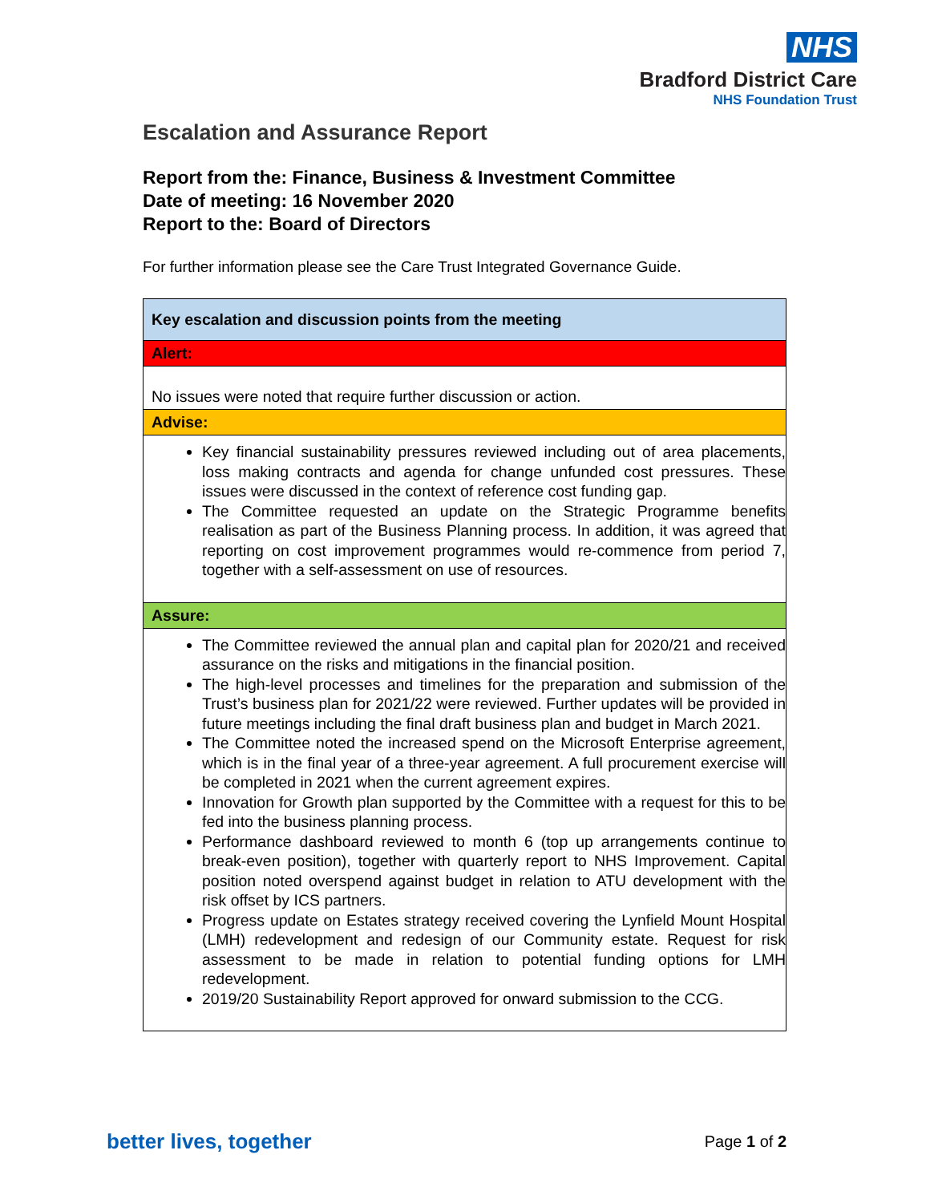NHS
Bradford District Care
NHS Foundation Trust
Escalation and Assurance Report
Report from the: Finance, Business & Investment Committee
Date of meeting: 16 November 2020
Report to the: Board of Directors
For further information please see the Care Trust Integrated Governance Guide.
| Key escalation and discussion points from the meeting |
| Alert: |
| No issues were noted that require further discussion or action. |
| Advise: |
| Key financial sustainability pressures reviewed including out of area placements, loss making contracts and agenda for change unfunded cost pressures. These issues were discussed in the context of reference cost funding gap. The Committee requested an update on the Strategic Programme benefits realisation as part of the Business Planning process. In addition, it was agreed that reporting on cost improvement programmes would re-commence from period 7, together with a self-assessment on use of resources. |
| Assure: |
| The Committee reviewed the annual plan and capital plan for 2020/21 and received assurance on the risks and mitigations in the financial position. The high-level processes and timelines for the preparation and submission of the Trust’s business plan for 2021/22 were reviewed. Further updates will be provided in future meetings including the final draft business plan and budget in March 2021. The Committee noted the increased spend on the Microsoft Enterprise agreement, which is in the final year of a three-year agreement. A full procurement exercise will be completed in 2021 when the current agreement expires. Innovation for Growth plan supported by the Committee with a request for this to be fed into the business planning process. Performance dashboard reviewed to month 6 (top up arrangements continue to break-even position), together with quarterly report to NHS Improvement. Capital position noted overspend against budget in relation to ATU development with the risk offset by ICS partners. Progress update on Estates strategy received covering the Lynfield Mount Hospital (LMH) redevelopment and redesign of our Community estate. Request for risk assessment to be made in relation to potential funding options for LMH redevelopment. 2019/20 Sustainability Report approved for onward submission to the CCG. |
better lives, together Page 1 of 2